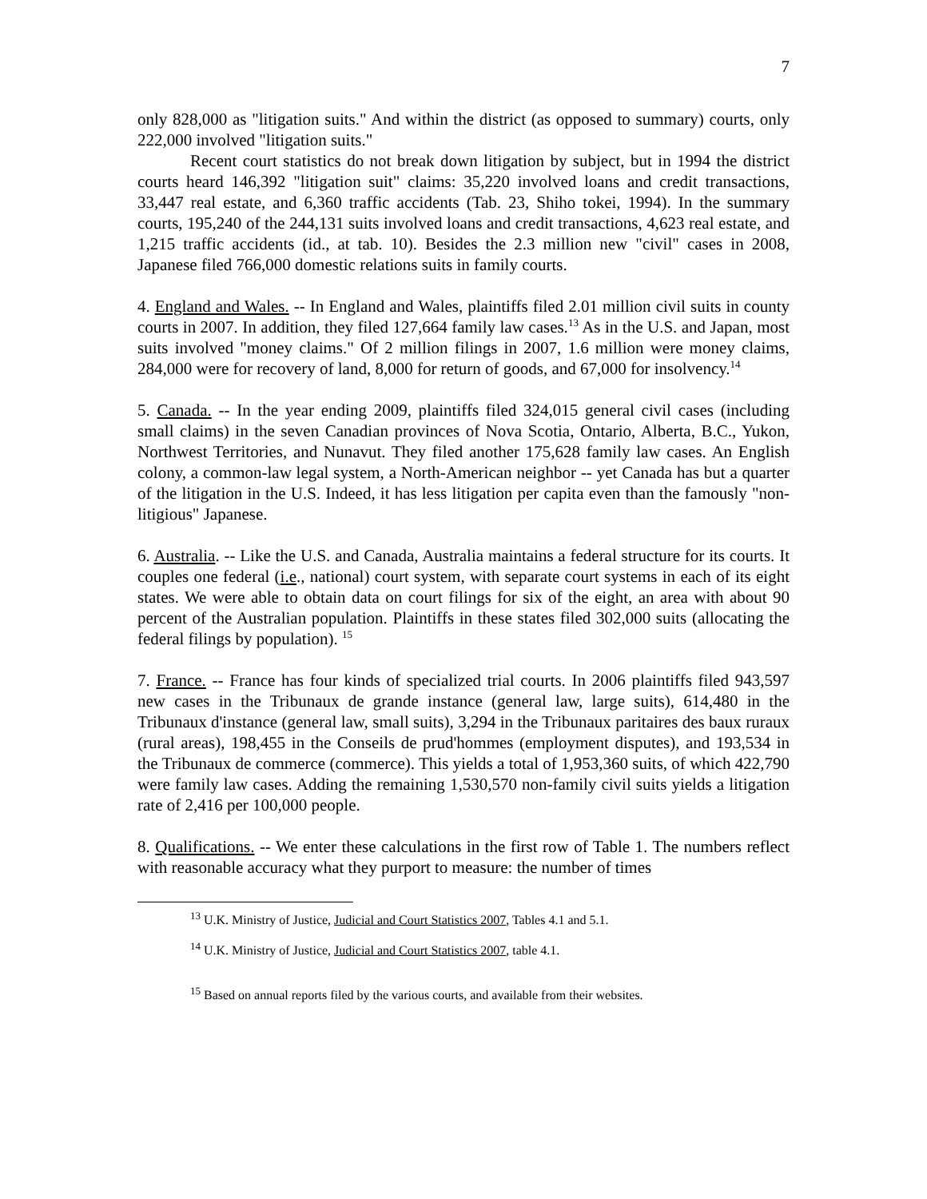7
only 828,000 as "litigation suits." And within the district (as opposed to summary) courts, only 222,000 involved "litigation suits."
Recent court statistics do not break down litigation by subject, but in 1994 the district courts heard 146,392 "litigation suit" claims: 35,220 involved loans and credit transactions, 33,447 real estate, and 6,360 traffic accidents (Tab. 23, Shiho tokei, 1994). In the summary courts, 195,240 of the 244,131 suits involved loans and credit transactions, 4,623 real estate, and 1,215 traffic accidents (id., at tab. 10). Besides the 2.3 million new "civil" cases in 2008, Japanese filed 766,000 domestic relations suits in family courts.
4. England and Wales. -- In England and Wales, plaintiffs filed 2.01 million civil suits in county courts in 2007. In addition, they filed 127,664 family law cases.<sup>13</sup> As in the U.S. and Japan, most suits involved "money claims." Of 2 million filings in 2007, 1.6 million were money claims, 284,000 were for recovery of land, 8,000 for return of goods, and 67,000 for insolvency.<sup>14</sup>
5. Canada. -- In the year ending 2009, plaintiffs filed 324,015 general civil cases (including small claims) in the seven Canadian provinces of Nova Scotia, Ontario, Alberta, B.C., Yukon, Northwest Territories, and Nunavut. They filed another 175,628 family law cases. An English colony, a common-law legal system, a North-American neighbor -- yet Canada has but a quarter of the litigation in the U.S. Indeed, it has less litigation per capita even than the famously "non-litigious" Japanese.
6. Australia. -- Like the U.S. and Canada, Australia maintains a federal structure for its courts. It couples one federal (i.e., national) court system, with separate court systems in each of its eight states. We were able to obtain data on court filings for six of the eight, an area with about 90 percent of the Australian population. Plaintiffs in these states filed 302,000 suits (allocating the federal filings by population). <sup>15</sup>
7. France. -- France has four kinds of specialized trial courts. In 2006 plaintiffs filed 943,597 new cases in the Tribunaux de grande instance (general law, large suits), 614,480 in the Tribunaux d'instance (general law, small suits), 3,294 in the Tribunaux paritaires des baux ruraux (rural areas), 198,455 in the Conseils de prud'hommes (employment disputes), and 193,534 in the Tribunaux de commerce (commerce). This yields a total of 1,953,360 suits, of which 422,790 were family law cases. Adding the remaining 1,530,570 non-family civil suits yields a litigation rate of 2,416 per 100,000 people.
8. Qualifications. -- We enter these calculations in the first row of Table 1. The numbers reflect with reasonable accuracy what they purport to measure: the number of times
<sup>13</sup> U.K. Ministry of Justice, Judicial and Court Statistics 2007, Tables 4.1 and 5.1.
<sup>14</sup> U.K. Ministry of Justice, Judicial and Court Statistics 2007, table 4.1.
<sup>15</sup> Based on annual reports filed by the various courts, and available from their websites.